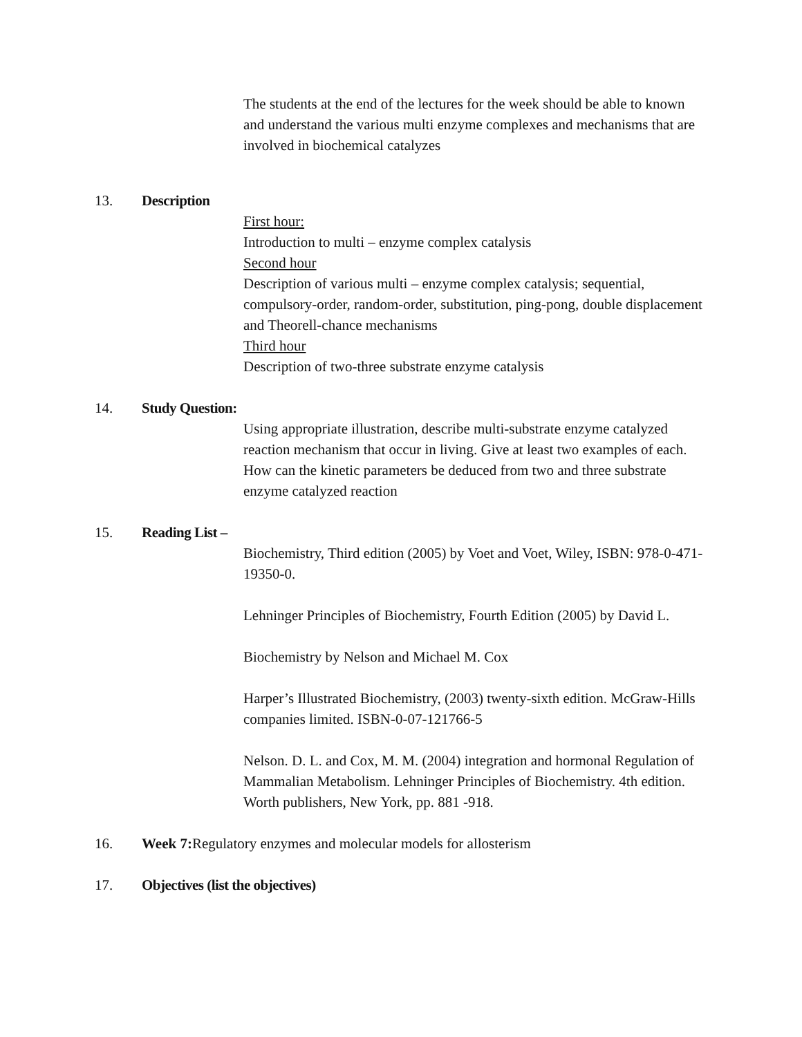The students at the end of the lectures for the week should be able to known and understand the various multi enzyme complexes and mechanisms that are involved in biochemical catalyzes
13. Description
First hour:
Introduction to multi – enzyme complex catalysis
Second hour
Description of various multi – enzyme complex catalysis; sequential, compulsory-order, random-order, substitution, ping-pong, double displacement and Theorell-chance mechanisms
Third hour
Description of two-three substrate enzyme catalysis
14. Study Question:
Using appropriate illustration, describe multi-substrate enzyme catalyzed reaction mechanism that occur in living. Give at least two examples of each.
How can the kinetic parameters be deduced from two and three substrate enzyme catalyzed reaction
15. Reading List –
Biochemistry, Third edition (2005) by Voet and Voet, Wiley, ISBN: 978-0-471-19350-0.
Lehninger Principles of Biochemistry, Fourth Edition (2005) by David L.
Biochemistry by Nelson and Michael M. Cox
Harper’s Illustrated Biochemistry, (2003) twenty-sixth edition. McGraw-Hills companies limited. ISBN-0-07-121766-5
Nelson. D. L. and Cox, M. M. (2004) integration and hormonal Regulation of Mammalian Metabolism. Lehninger Principles of Biochemistry. 4th edition. Worth publishers, New York, pp. 881 -918.
16. Week 7: Regulatory enzymes and molecular models for allosterism
17. Objectives (list the objectives)